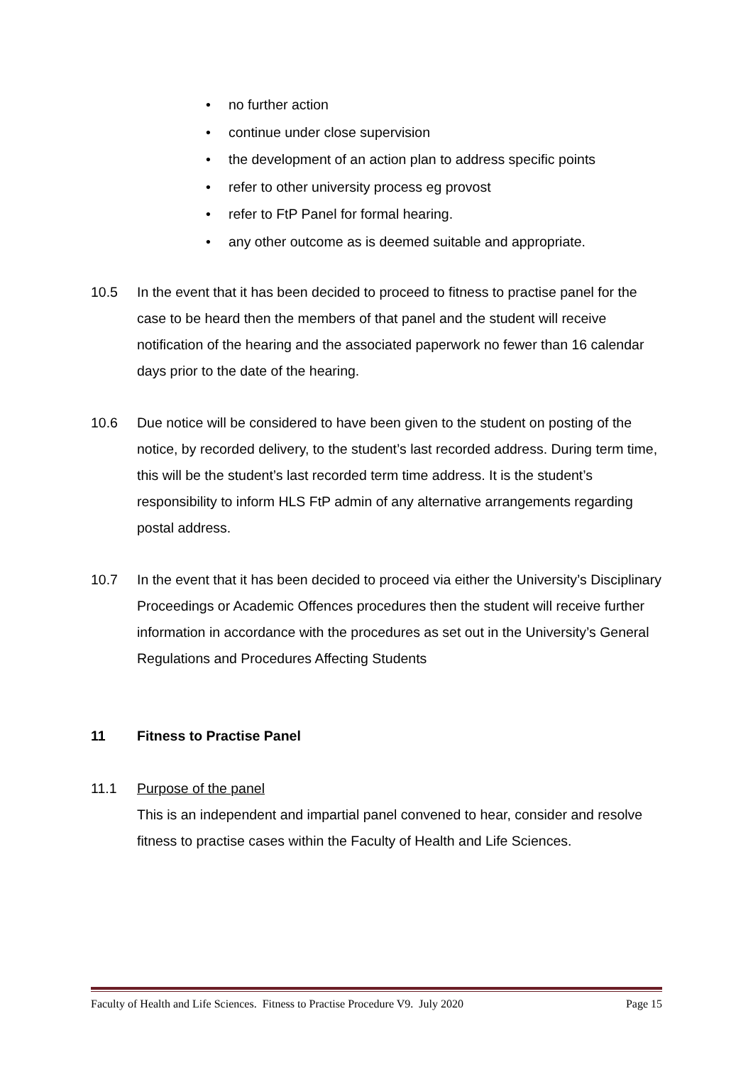• no further action
• continue under close supervision
• the development of an action plan to address specific points
• refer to other university process eg provost
• refer to FtP Panel for formal hearing.
• any other outcome as is deemed suitable and appropriate.
10.5 In the event that it has been decided to proceed to fitness to practise panel for the case to be heard then the members of that panel and the student will receive notification of the hearing and the associated paperwork no fewer than 16 calendar days prior to the date of the hearing.
10.6 Due notice will be considered to have been given to the student on posting of the notice, by recorded delivery, to the student’s last recorded address. During term time, this will be the student’s last recorded term time address. It is the student’s responsibility to inform HLS FtP admin of any alternative arrangements regarding postal address.
10.7 In the event that it has been decided to proceed via either the University’s Disciplinary Proceedings or Academic Offences procedures then the student will receive further information in accordance with the procedures as set out in the University’s General Regulations and Procedures Affecting Students
11 Fitness to Practise Panel
11.1 Purpose of the panel
This is an independent and impartial panel convened to hear, consider and resolve fitness to practise cases within the Faculty of Health and Life Sciences.
Faculty of Health and Life Sciences. Fitness to Practise Procedure V9. July 2020 Page 15